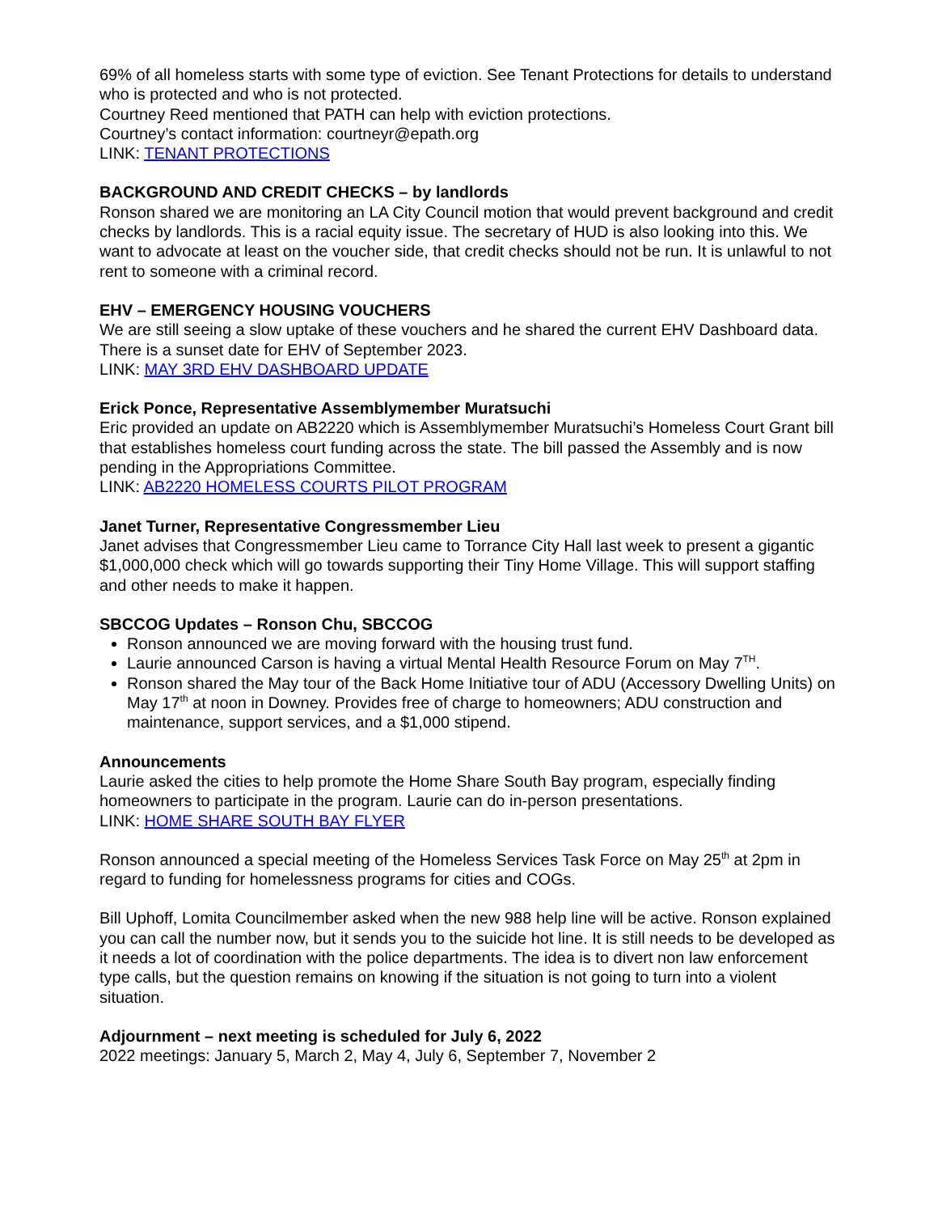69% of all homeless starts with some type of eviction. See Tenant Protections for details to understand who is protected and who is not protected.
Courtney Reed mentioned that PATH can help with eviction protections.
Courtney’s contact information: courtneyr@epath.org
LINK: TENANT PROTECTIONS
BACKGROUND AND CREDIT CHECKS – by landlords
Ronson shared we are monitoring an LA City Council motion that would prevent background and credit checks by landlords. This is a racial equity issue. The secretary of HUD is also looking into this. We want to advocate at least on the voucher side, that credit checks should not be run. It is unlawful to not rent to someone with a criminal record.
EHV – EMERGENCY HOUSING VOUCHERS
We are still seeing a slow uptake of these vouchers and he shared the current EHV Dashboard data. There is a sunset date for EHV of September 2023.
LINK: MAY 3RD EHV DASHBOARD UPDATE
Erick Ponce, Representative Assemblymember Muratsuchi
Eric provided an update on AB2220 which is Assemblymember Muratsuchi’s Homeless Court Grant bill that establishes homeless court funding across the state. The bill passed the Assembly and is now pending in the Appropriations Committee.
LINK: AB2220 HOMELESS COURTS PILOT PROGRAM
Janet Turner, Representative Congressmember Lieu
Janet advises that Congressmember Lieu came to Torrance City Hall last week to present a gigantic $1,000,000 check which will go towards supporting their Tiny Home Village. This will support staffing and other needs to make it happen.
SBCCOG Updates – Ronson Chu, SBCCOG
Ronson announced we are moving forward with the housing trust fund.
Laurie announced Carson is having a virtual Mental Health Resource Forum on May 7<sup>TH</sup>.
Ronson shared the May tour of the Back Home Initiative tour of ADU (Accessory Dwelling Units) on May 17<sup>th</sup> at noon in Downey. Provides free of charge to homeowners; ADU construction and maintenance, support services, and a $1,000 stipend.
Announcements
Laurie asked the cities to help promote the Home Share South Bay program, especially finding homeowners to participate in the program. Laurie can do in-person presentations.
LINK: HOME SHARE SOUTH BAY FLYER
Ronson announced a special meeting of the Homeless Services Task Force on May 25<sup>th</sup> at 2pm in regard to funding for homelessness programs for cities and COGs.
Bill Uphoff, Lomita Councilmember asked when the new 988 help line will be active. Ronson explained you can call the number now, but it sends you to the suicide hot line. It is still needs to be developed as it needs a lot of coordination with the police departments. The idea is to divert non law enforcement type calls, but the question remains on knowing if the situation is not going to turn into a violent situation.
Adjournment – next meeting is scheduled for July 6, 2022
2022 meetings: January 5, March 2, May 4, July 6, September 7, November 2